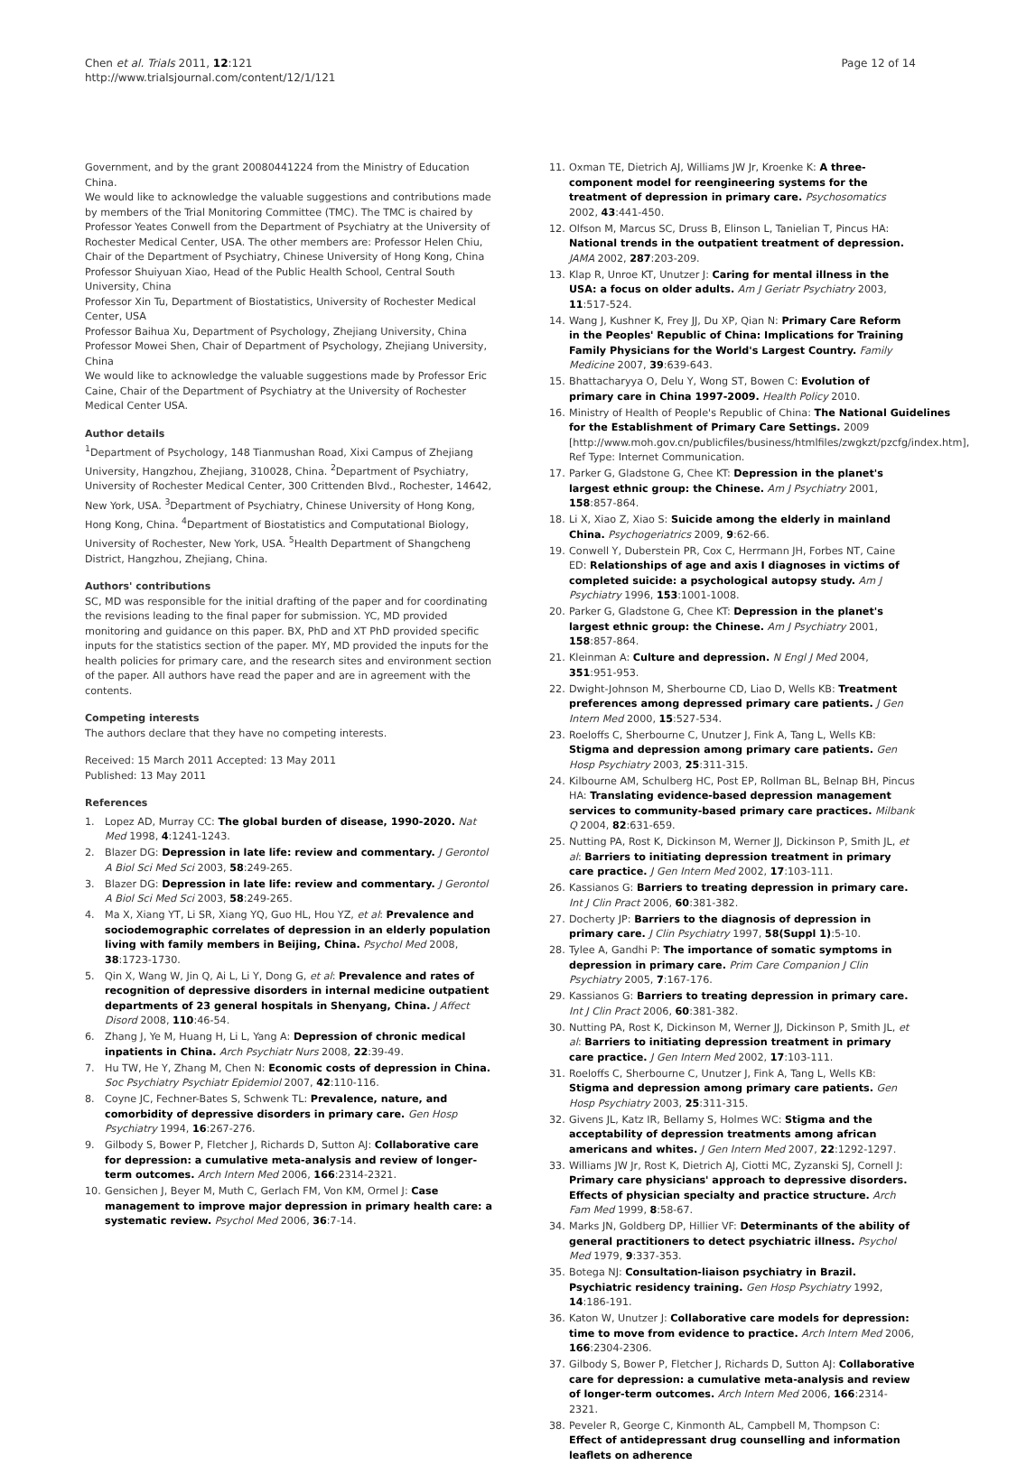Chen et al. Trials 2011, 12:121
http://www.trialsjournal.com/content/12/1/121
Page 12 of 14
Government, and by the grant 20080441224 from the Ministry of Education China.
We would like to acknowledge the valuable suggestions and contributions made by members of the Trial Monitoring Committee (TMC). The TMC is chaired by Professor Yeates Conwell from the Department of Psychiatry at the University of Rochester Medical Center, USA. The other members are: Professor Helen Chiu, Chair of the Department of Psychiatry, Chinese University of Hong Kong, China
Professor Shuiyuan Xiao, Head of the Public Health School, Central South University, China
Professor Xin Tu, Department of Biostatistics, University of Rochester Medical Center, USA
Professor Baihua Xu, Department of Psychology, Zhejiang University, China
Professor Mowei Shen, Chair of Department of Psychology, Zhejiang University, China
We would like to acknowledge the valuable suggestions made by Professor Eric Caine, Chair of the Department of Psychiatry at the University of Rochester Medical Center USA.
Author details
<sup>1</sup> Department of Psychology, 148 Tianmushan Road, Xixi Campus of Zhejiang University, Hangzhou, Zhejiang, 310028, China. <sup>2</sup>Department of Psychiatry, University of Rochester Medical Center, 300 Crittenden Blvd., Rochester, 14642, New York, USA. <sup>3</sup>Department of Psychiatry, Chinese University of Hong Kong, Hong Kong, China. <sup>4</sup>Department of Biostatistics and Computational Biology, University of Rochester, New York, USA. <sup>5</sup>Health Department of Shangcheng District, Hangzhou, Zhejiang, China.
Authors' contributions
SC, MD was responsible for the initial drafting of the paper and for coordinating the revisions leading to the final paper for submission. YC, MD provided monitoring and guidance on this paper. BX, PhD and XT PhD provided specific inputs for the statistics section of the paper. MY, MD provided the inputs for the health policies for primary care, and the research sites and environment section of the paper. All authors have read the paper and are in agreement with the contents.
Competing interests
The authors declare that they have no competing interests.
Received: 15 March 2011 Accepted: 13 May 2011
Published: 13 May 2011
References
1. Lopez AD, Murray CC: The global burden of disease, 1990-2020. Nat Med 1998, 4:1241-1243.
2. Blazer DG: Depression in late life: review and commentary. J Gerontol A Biol Sci Med Sci 2003, 58:249-265.
3. Blazer DG: Depression in late life: review and commentary. J Gerontol A Biol Sci Med Sci 2003, 58:249-265.
4. Ma X, Xiang YT, Li SR, Xiang YQ, Guo HL, Hou YZ, et al: Prevalence and sociodemographic correlates of depression in an elderly population living with family members in Beijing, China. Psychol Med 2008, 38:1723-1730.
5. Qin X, Wang W, Jin Q, Ai L, Li Y, Dong G, et al: Prevalence and rates of recognition of depressive disorders in internal medicine outpatient departments of 23 general hospitals in Shenyang, China. J Affect Disord 2008, 110:46-54.
6. Zhang J, Ye M, Huang H, Li L, Yang A: Depression of chronic medical inpatients in China. Arch Psychiatr Nurs 2008, 22:39-49.
7. Hu TW, He Y, Zhang M, Chen N: Economic costs of depression in China. Soc Psychiatry Psychiatr Epidemiol 2007, 42:110-116.
8. Coyne JC, Fechner-Bates S, Schwenk TL: Prevalence, nature, and comorbidity of depressive disorders in primary care. Gen Hosp Psychiatry 1994, 16:267-276.
9. Gilbody S, Bower P, Fletcher J, Richards D, Sutton AJ: Collaborative care for depression: a cumulative meta-analysis and review of longer-term outcomes. Arch Intern Med 2006, 166:2314-2321.
10. Gensichen J, Beyer M, Muth C, Gerlach FM, Von KM, Ormel J: Case management to improve major depression in primary health care: a systematic review. Psychol Med 2006, 36:7-14.
11. Oxman TE, Dietrich AJ, Williams JW Jr, Kroenke K: A three-component model for reengineering systems for the treatment of depression in primary care. Psychosomatics 2002, 43:441-450.
12. Olfson M, Marcus SC, Druss B, Elinson L, Tanielian T, Pincus HA: National trends in the outpatient treatment of depression. JAMA 2002, 287:203-209.
13. Klap R, Unroe KT, Unutzer J: Caring for mental illness in the USA: a focus on older adults. Am J Geriatr Psychiatry 2003, 11:517-524.
14. Wang J, Kushner K, Frey JJ, Du XP, Qian N: Primary Care Reform in the Peoples' Republic of China: Implications for Training Family Physicians for the World's Largest Country. Family Medicine 2007, 39:639-643.
15. Bhattacharyya O, Delu Y, Wong ST, Bowen C: Evolution of primary care in China 1997-2009. Health Policy 2010.
16. Ministry of Health of People's Republic of China: The National Guidelines for the Establishment of Primary Care Settings. 2009 [http://www.moh.gov.cn/publicfiles/business/htmlfiles/zwgkzt/pzcfg/index.htm], Ref Type: Internet Communication.
17. Parker G, Gladstone G, Chee KT: Depression in the planet's largest ethnic group: the Chinese. Am J Psychiatry 2001, 158:857-864.
18. Li X, Xiao Z, Xiao S: Suicide among the elderly in mainland China. Psychogeriatrics 2009, 9:62-66.
19. Conwell Y, Duberstein PR, Cox C, Herrmann JH, Forbes NT, Caine ED: Relationships of age and axis I diagnoses in victims of completed suicide: a psychological autopsy study. Am J Psychiatry 1996, 153:1001-1008.
20. Parker G, Gladstone G, Chee KT: Depression in the planet's largest ethnic group: the Chinese. Am J Psychiatry 2001, 158:857-864.
21. Kleinman A: Culture and depression. N Engl J Med 2004, 351:951-953.
22. Dwight-Johnson M, Sherbourne CD, Liao D, Wells KB: Treatment preferences among depressed primary care patients. J Gen Intern Med 2000, 15:527-534.
23. Roeloffs C, Sherbourne C, Unutzer J, Fink A, Tang L, Wells KB: Stigma and depression among primary care patients. Gen Hosp Psychiatry 2003, 25:311-315.
24. Kilbourne AM, Schulberg HC, Post EP, Rollman BL, Belnap BH, Pincus HA: Translating evidence-based depression management services to community-based primary care practices. Milbank Q 2004, 82:631-659.
25. Nutting PA, Rost K, Dickinson M, Werner JJ, Dickinson P, Smith JL, et al: Barriers to initiating depression treatment in primary care practice. J Gen Intern Med 2002, 17:103-111.
26. Kassianos G: Barriers to treating depression in primary care. Int J Clin Pract 2006, 60:381-382.
27. Docherty JP: Barriers to the diagnosis of depression in primary care. J Clin Psychiatry 1997, 58(Suppl 1):5-10.
28. Tylee A, Gandhi P: The importance of somatic symptoms in depression in primary care. Prim Care Companion J Clin Psychiatry 2005, 7:167-176.
29. Kassianos G: Barriers to treating depression in primary care. Int J Clin Pract 2006, 60:381-382.
30. Nutting PA, Rost K, Dickinson M, Werner JJ, Dickinson P, Smith JL, et al: Barriers to initiating depression treatment in primary care practice. J Gen Intern Med 2002, 17:103-111.
31. Roeloffs C, Sherbourne C, Unutzer J, Fink A, Tang L, Wells KB: Stigma and depression among primary care patients. Gen Hosp Psychiatry 2003, 25:311-315.
32. Givens JL, Katz IR, Bellamy S, Holmes WC: Stigma and the acceptability of depression treatments among african americans and whites. J Gen Intern Med 2007, 22:1292-1297.
33. Williams JW Jr, Rost K, Dietrich AJ, Ciotti MC, Zyzanski SJ, Cornell J: Primary care physicians' approach to depressive disorders. Effects of physician specialty and practice structure. Arch Fam Med 1999, 8:58-67.
34. Marks JN, Goldberg DP, Hillier VF: Determinants of the ability of general practitioners to detect psychiatric illness. Psychol Med 1979, 9:337-353.
35. Botega NJ: Consultation-liaison psychiatry in Brazil. Psychiatric residency training. Gen Hosp Psychiatry 1992, 14:186-191.
36. Katon W, Unutzer J: Collaborative care models for depression: time to move from evidence to practice. Arch Intern Med 2006, 166:2304-2306.
37. Gilbody S, Bower P, Fletcher J, Richards D, Sutton AJ: Collaborative care for depression: a cumulative meta-analysis and review of longer-term outcomes. Arch Intern Med 2006, 166:2314-2321.
38. Peveler R, George C, Kinmonth AL, Campbell M, Thompson C: Effect of antidepressant drug counselling and information leaflets on adherence